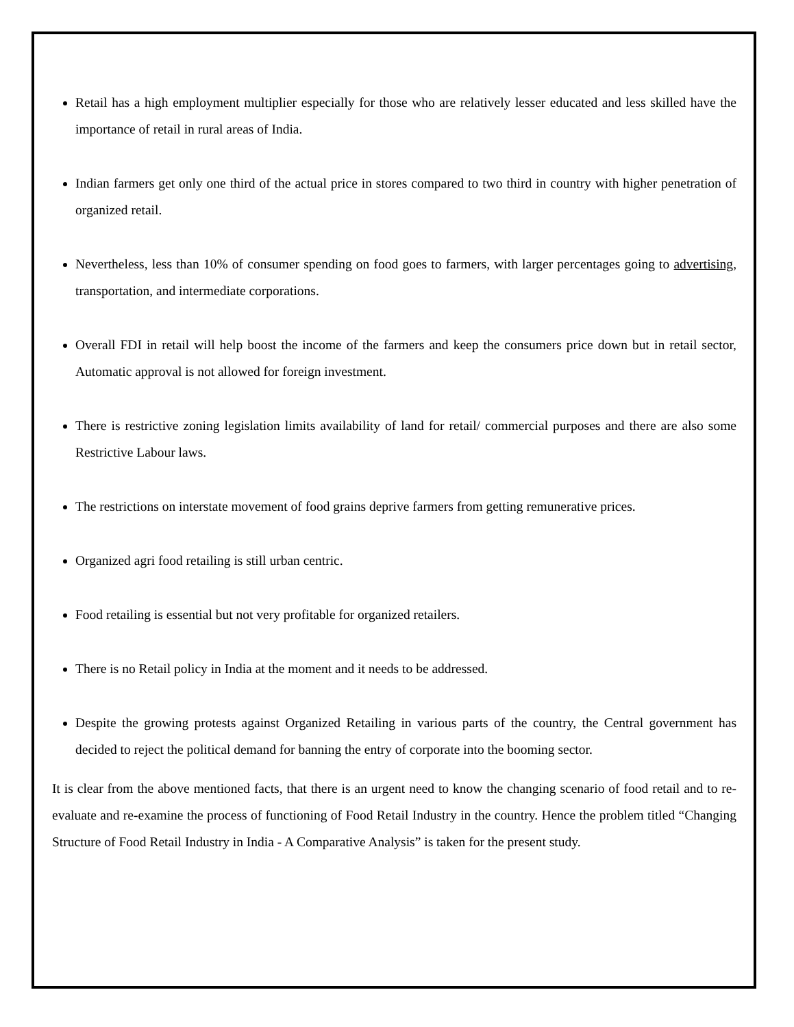Retail has a high employment multiplier especially for those who are relatively lesser educated and less skilled have the importance of retail in rural areas of India.
Indian farmers get only one third of the actual price in stores compared to two third in country with higher penetration of organized retail.
Nevertheless, less than 10% of consumer spending on food goes to farmers, with larger percentages going to advertising, transportation, and intermediate corporations.
Overall FDI in retail will help boost the income of the farmers and keep the consumers price down but in retail sector, Automatic approval is not allowed for foreign investment.
There is restrictive zoning legislation limits availability of land for retail/ commercial purposes and there are also some Restrictive Labour laws.
The restrictions on interstate movement of food grains deprive farmers from getting remunerative prices.
Organized agri food retailing is still urban centric.
Food retailing is essential but not very profitable for organized retailers.
There is no Retail policy in India at the moment and it needs to be addressed.
Despite the growing protests against Organized Retailing in various parts of the country, the Central government has decided to reject the political demand for banning the entry of corporate into the booming sector.
It is clear from the above mentioned facts, that there is an urgent need to know the changing scenario of food retail and to re-evaluate and re-examine the process of functioning of Food Retail Industry in the country. Hence the problem titled “Changing Structure of Food Retail Industry in India - A Comparative Analysis” is taken for the present study.